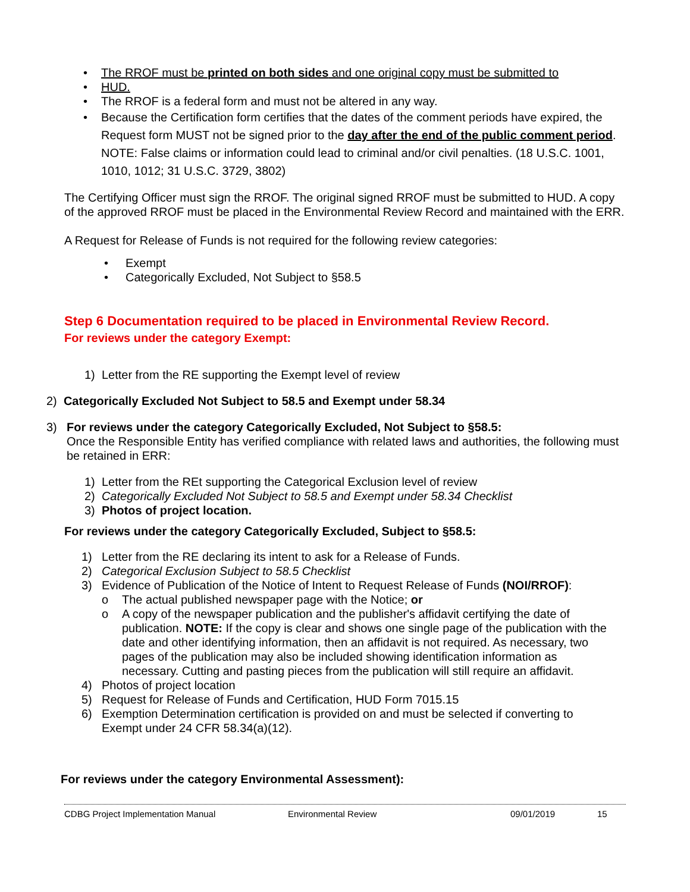• The RROF must be printed on both sides and one original copy must be submitted to
• HUD.
• The RROF is a federal form and must not be altered in any way.
• Because the Certification form certifies that the dates of the comment periods have expired, the Request form MUST not be signed prior to the day after the end of the public comment period.
NOTE: False claims or information could lead to criminal and/or civil penalties. (18 U.S.C. 1001, 1010, 1012; 31 U.S.C. 3729, 3802)
The Certifying Officer must sign the RROF. The original signed RROF must be submitted to HUD. A copy of the approved RROF must be placed in the Environmental Review Record and maintained with the ERR.
A Request for Release of Funds is not required for the following review categories:
• Exempt
• Categorically Excluded, Not Subject to §58.5
Step 6 Documentation required to be placed in Environmental Review Record.
For reviews under the category Exempt:
1) Letter from the RE supporting the Exempt level of review
2) Categorically Excluded Not Subject to 58.5 and Exempt under 58.34
3) For reviews under the category Categorically Excluded, Not Subject to §58.5:
Once the Responsible Entity has verified compliance with related laws and authorities, the following must be retained in ERR:
1) Letter from the REt supporting the Categorical Exclusion level of review
2) Categorically Excluded Not Subject to 58.5 and Exempt under 58.34 Checklist
3) Photos of project location.
For reviews under the category Categorically Excluded, Subject to §58.5:
1) Letter from the RE declaring its intent to ask for a Release of Funds.
2) Categorical Exclusion Subject to 58.5 Checklist
3) Evidence of Publication of the Notice of Intent to Request Release of Funds (NOI/RROF):
o The actual published newspaper page with the Notice; or
o A copy of the newspaper publication and the publisher's affidavit certifying the date of publication. NOTE: If the copy is clear and shows one single page of the publication with the date and other identifying information, then an affidavit is not required. As necessary, two pages of the publication may also be included showing identification information as necessary. Cutting and pasting pieces from the publication will still require an affidavit.
4) Photos of project location
5) Request for Release of Funds and Certification, HUD Form 7015.15
6) Exemption Determination certification is provided on and must be selected if converting to Exempt under 24 CFR 58.34(a)(12).
For reviews under the category Environmental Assessment):
CDBG Project Implementation Manual Environmental Review 09/01/2019 15